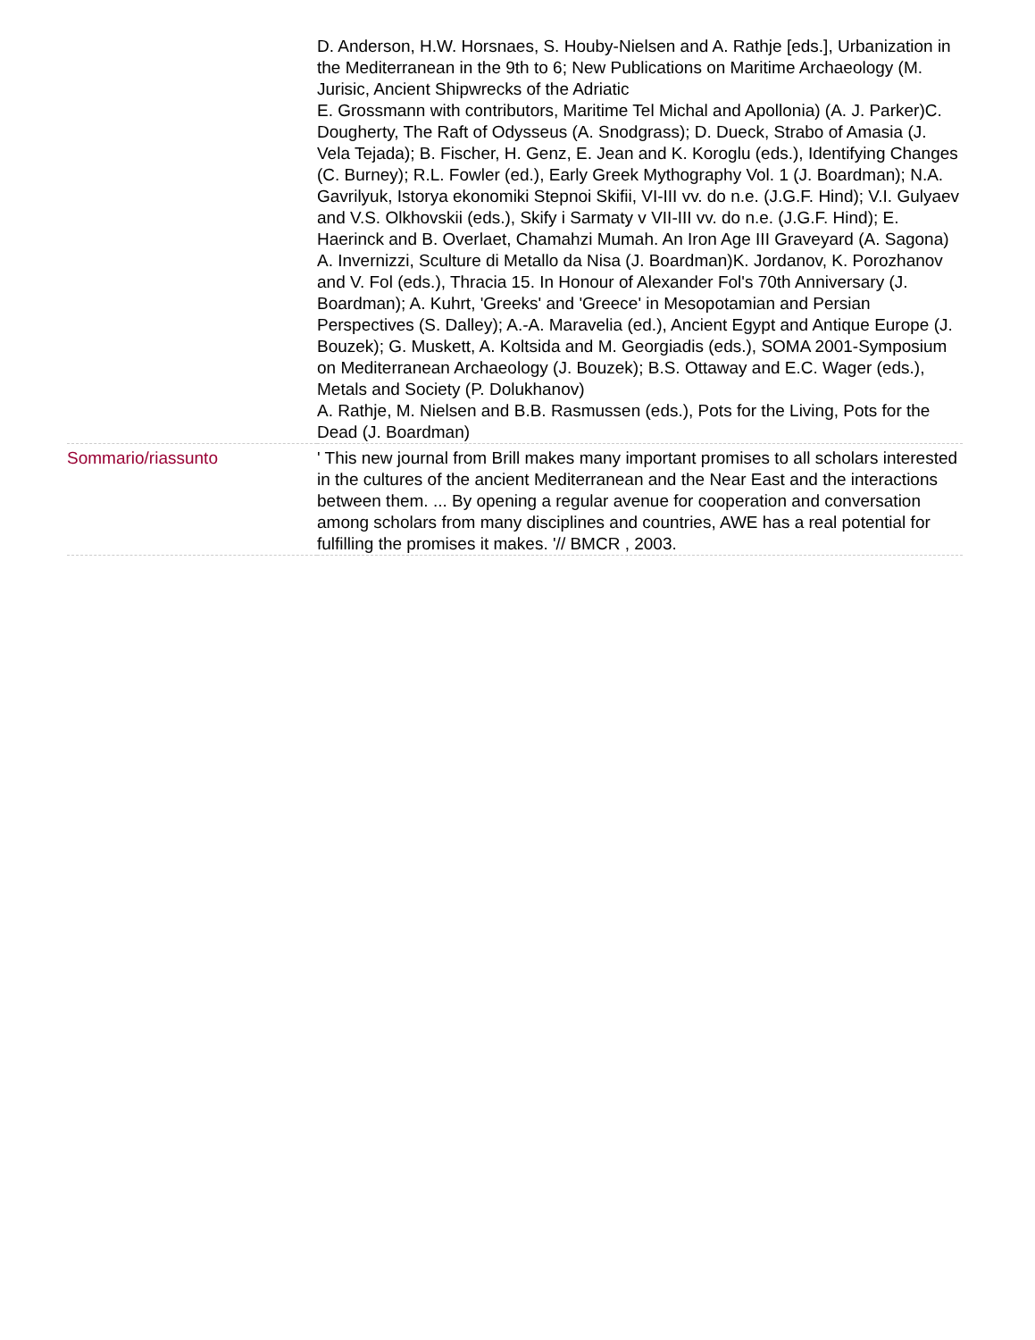| | D. Anderson, H.W. Horsnaes, S. Houby-Nielsen and A. Rathje [eds.], Urbanization in the Mediterranean in the 9th to 6; New Publications on Maritime Archaeology (M. Jurisic, Ancient Shipwrecks of the Adriatic E. Grossmann with contributors, Maritime Tel Michal and Apollonia) (A. J. Parker)C. Dougherty, The Raft of Odysseus (A. Snodgrass); D. Dueck, Strabo of Amasia (J. Vela Tejada); B. Fischer, H. Genz, E. Jean and K. Koroglu (eds.), Identifying Changes (C. Burney); R.L. Fowler (ed.), Early Greek Mythography Vol. 1 (J. Boardman); N.A. Gavrilyuk, Istorya ekonomiki Stepnoi Skifii, VI-III vv. do n.e. (J.G.F. Hind); V.I. Gulyaev and V.S. Olkhovskii (eds.), Skify i Sarmaty v VII-III vv. do n.e. (J.G.F. Hind); E. Haerinck and B. Overlaet, Chamahzi Mumah. An Iron Age III Graveyard (A. Sagona) A. Invernizzi, Sculture di Metallo da Nisa (J. Boardman)K. Jordanov, K. Porozhanov and V. Fol (eds.), Thracia 15. In Honour of Alexander Fol's 70th Anniversary (J. Boardman); A. Kuhrt, 'Greeks' and 'Greece' in Mesopotamian and Persian Perspectives (S. Dalley); A.-A. Maravelia (ed.), Ancient Egypt and Antique Europe (J. Bouzek); G. Muskett, A. Koltsida and M. Georgiadis (eds.), SOMA 2001-Symposium on Mediterranean Archaeology (J. Bouzek); B.S. Ottaway and E.C. Wager (eds.), Metals and Society (P. Dolukhanov) A. Rathje, M. Nielsen and B.B. Rasmussen (eds.), Pots for the Living, Pots for the Dead (J. Boardman) |
| Sommario/riassunto | ' This new journal from Brill makes many important promises to all scholars interested in the cultures of the ancient Mediterranean and the Near East and the interactions between them. ... By opening a regular avenue for cooperation and conversation among scholars from many disciplines and countries, AWE has a real potential for fulfilling the promises it makes. '// BMCR , 2003. |